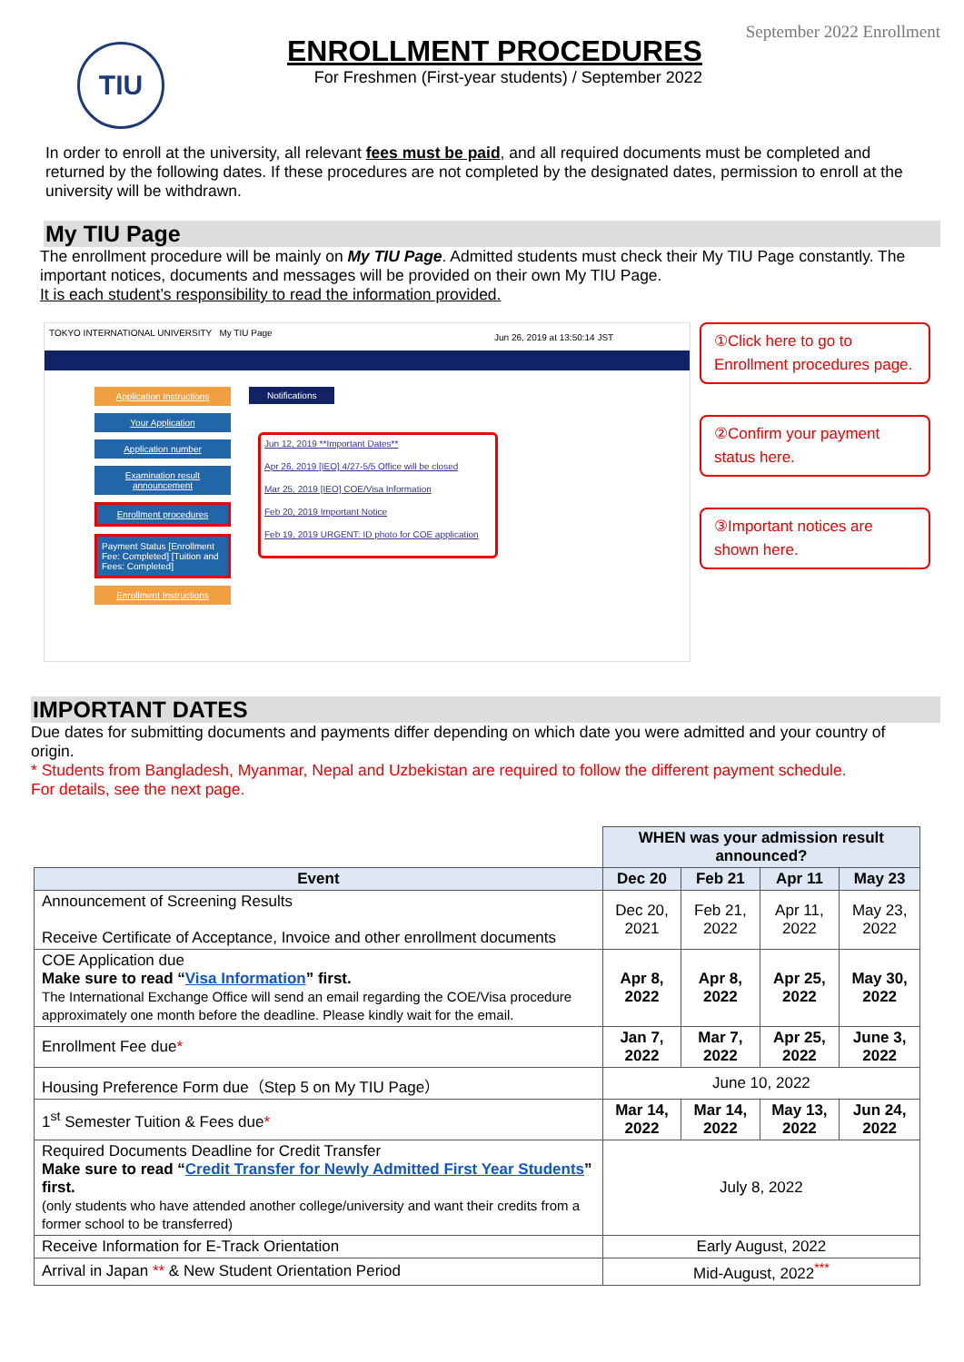September 2022 Enrollment
TIU
ENROLLMENT PROCEDURES
For Freshmen (First-year students) / September 2022
In order to enroll at the university, all relevant fees must be paid, and all required documents must be completed and returned by the following dates. If these procedures are not completed by the designated dates, permission to enroll at the university will be withdrawn.
My TIU Page
The enrollment procedure will be mainly on My TIU Page. Admitted students must check their My TIU Page constantly. The important notices, documents and messages will be provided on their own My TIU Page.
It is each student’s responsibility to read the information provided.
TOKYO INTERNATIONAL UNIVERSITY My TIU Page
Jun 26, 2019 at 13:50:14 JST
Application Instructions
Your Application
Application number
Examination result announcement
Enrollment procedures
Payment Status [Enrollment Fee: Completed] [Tuition and Fees: Completed]
Enrollment Instructions
Notifications
Jun 12, 2019 **Important Dates**
Apr 26, 2019 [IEO] 4/27-5/5 Office will be closed
Mar 25, 2019 [IEO] COE/Visa Information
Feb 20, 2019 Important Notice
Feb 19, 2019 URGENT: ID photo for COE application
①Click here to go to Enrollment procedures page.
②Confirm your payment status here.
③Important notices are shown here.
IMPORTANT DATES
Due dates for submitting documents and payments differ depending on which date you were admitted and your country of origin.
* Students from Bangladesh, Myanmar, Nepal and Uzbekistan are required to follow the different payment schedule.
For details, see the next page.
| | WHEN was your admission result announced? | | | |
| Event | Dec 20 | Feb 21 | Apr 11 | May 23 |
| Announcement of Screening Results Receive Certificate of Acceptance, Invoice and other enrollment documents | Dec 20, 2021 | Feb 21, 2022 | Apr 11, 2022 | May 23, 2022 |
| COE Application due Make sure to read “ Visa Information ” first. The International Exchange Office will send an email regarding the COE/Visa procedure approximately one month before the deadline. Please kindly wait for the email. | Apr 8, 2022 | Apr 8, 2022 | Apr 25, 2022 | May 30, 2022 |
| Enrollment Fee due * | Jan 7, 2022 | Mar 7, 2022 | Apr 25, 2022 | June 3, 2022 |
| Housing Preference Form due（Step 5 on My TIU Page） | June 10, 2022 | | | |
| 1<sup>st</sup> Semester Tuition & Fees due * | Mar 14, 2022 | Mar 14, 2022 | May 13, 2022 | Jun 24, 2022 |
| Required Documents Deadline for Credit Transfer Make sure to read “ Credit Transfer for Newly Admitted First Year Students ” first. (only students who have attended another college/university and want their credits from a former school to be transferred) | July 8, 2022 | | | |
| Receive Information for E-Track Orientation | Early August, 2022 | | | |
| Arrival in Japan ** & New Student Orientation Period | Mid-August, 2022<sup>***</sup> | | | |